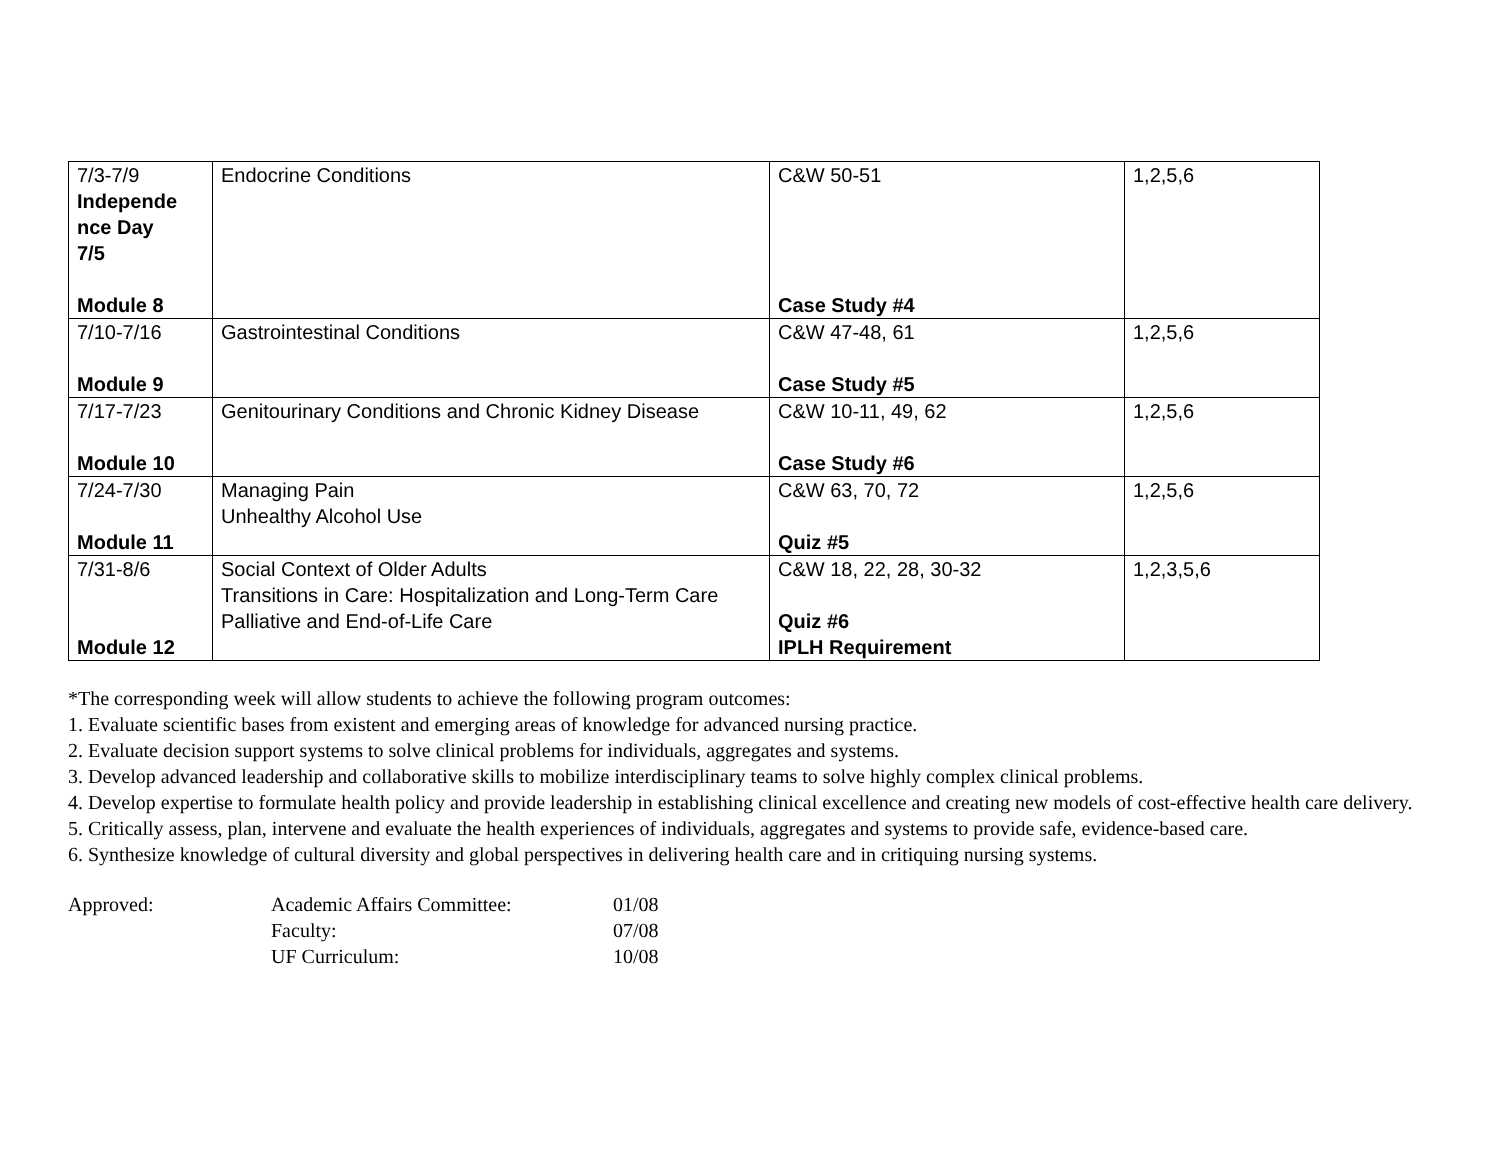| 7/3-7/9 Independe nce Day 7/5 Module 8 | Endocrine Conditions | C&W 50-51 Case Study #4 | 1,2,5,6 |
| 7/10-7/16 Module 9 | Gastrointestinal Conditions | C&W 47-48, 61 Case Study #5 | 1,2,5,6 |
| 7/17-7/23 Module 10 | Genitourinary Conditions and Chronic Kidney Disease | C&W 10-11, 49, 62 Case Study #6 | 1,2,5,6 |
| 7/24-7/30 Module 11 | Managing Pain Unhealthy Alcohol Use | C&W 63, 70, 72 Quiz #5 | 1,2,5,6 |
| 7/31-8/6 Module 12 | Social Context of Older Adults Transitions in Care: Hospitalization and Long-Term Care Palliative and End-of-Life Care | C&W 18, 22, 28, 30-32 Quiz #6 IPLH Requirement | 1,2,3,5,6 |
*The corresponding week will allow students to achieve the following program outcomes:
1. Evaluate scientific bases from existent and emerging areas of knowledge for advanced nursing practice.
2. Evaluate decision support systems to solve clinical problems for individuals, aggregates and systems.
3. Develop advanced leadership and collaborative skills to mobilize interdisciplinary teams to solve highly complex clinical problems.
4. Develop expertise to formulate health policy and provide leadership in establishing clinical excellence and creating new models of cost-effective health care delivery.
5. Critically assess, plan, intervene and evaluate the health experiences of individuals, aggregates and systems to provide safe, evidence-based care.
6. Synthesize knowledge of cultural diversity and global perspectives in delivering health care and in critiquing nursing systems.
| Approved: | Academic Affairs Committee: | 01/08 |
| | Faculty: | 07/08 |
| | UF Curriculum: | 10/08 |